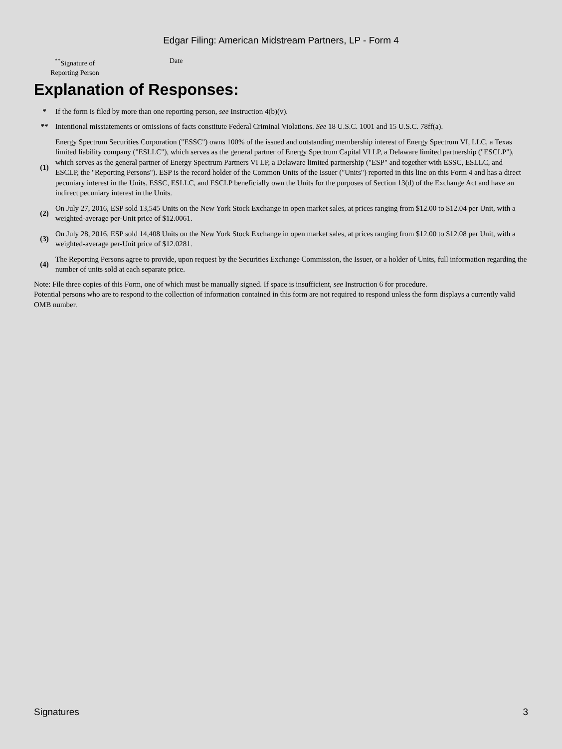Edgar Filing: American Midstream Partners, LP - Form 4
<sup>**</sup> Signature of Reporting Person
Date
Explanation of Responses:
| * | If the form is filed by more than one reporting person, see Instruction 4(b)(v). |
| ** | Intentional misstatements or omissions of facts constitute Federal Criminal Violations. See 18 U.S.C. 1001 and 15 U.S.C. 78ff(a). |
| (1) | Energy Spectrum Securities Corporation ("ESSC") owns 100% of the issued and outstanding membership interest of Energy Spectrum VI, LLC, a Texas limited liability company ("ESLLC"), which serves as the general partner of Energy Spectrum Capital VI LP, a Delaware limited partnership ("ESCLP"), which serves as the general partner of Energy Spectrum Partners VI LP, a Delaware limited partnership ("ESP" and together with ESSC, ESLLC, and ESCLP, the "Reporting Persons"). ESP is the record holder of the Common Units of the Issuer ("Units") reported in this line on this Form 4 and has a direct pecuniary interest in the Units. ESSC, ESLLC, and ESCLP beneficially own the Units for the purposes of Section 13(d) of the Exchange Act and have an indirect pecuniary interest in the Units. |
| (2) | On July 27, 2016, ESP sold 13,545 Units on the New York Stock Exchange in open market sales, at prices ranging from $12.00 to $12.04 per Unit, with a weighted-average per-Unit price of $12.0061. |
| (3) | On July 28, 2016, ESP sold 14,408 Units on the New York Stock Exchange in open market sales, at prices ranging from $12.00 to $12.08 per Unit, with a weighted-average per-Unit price of $12.0281. |
| (4) | The Reporting Persons agree to provide, upon request by the Securities Exchange Commission, the Issuer, or a holder of Units, full information regarding the number of units sold at each separate price. |
Note: File three copies of this Form, one of which must be manually signed. If space is insufficient, see Instruction 6 for procedure.
Potential persons who are to respond to the collection of information contained in this form are not required to respond unless the form displays a currently valid OMB number.
Signatures 3